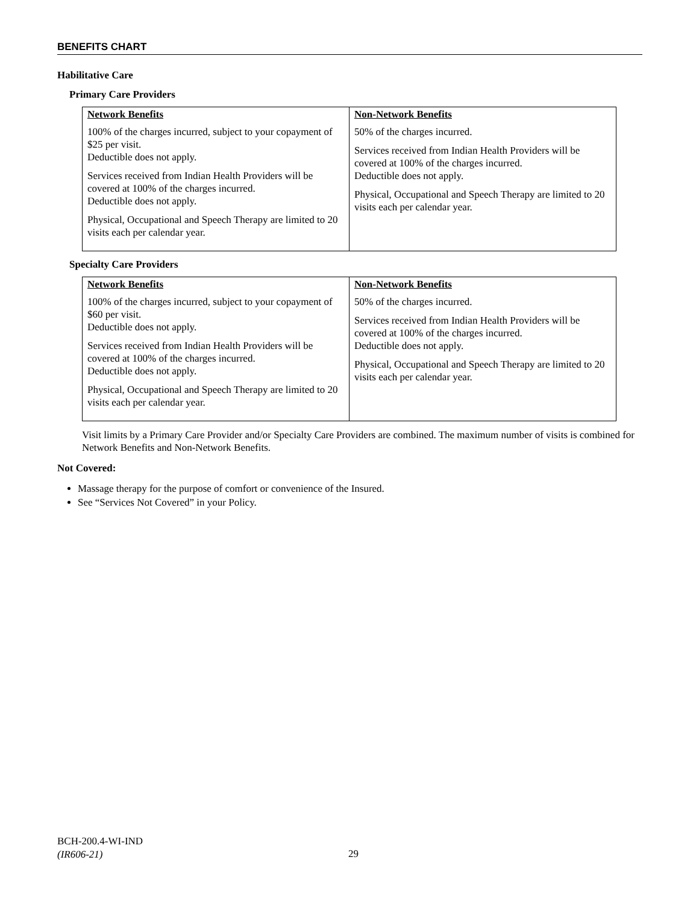BENEFITS CHART
Habilitative Care
Primary Care Providers
| Network Benefits | Non-Network Benefits |
| --- | --- |
| 100% of the charges incurred, subject to your copayment of $25 per visit. Deductible does not apply. Services received from Indian Health Providers will be covered at 100% of the charges incurred. Deductible does not apply. Physical, Occupational and Speech Therapy are limited to 20 visits each per calendar year. | 50% of the charges incurred. Services received from Indian Health Providers will be covered at 100% of the charges incurred. Deductible does not apply. Physical, Occupational and Speech Therapy are limited to 20 visits each per calendar year. |
Specialty Care Providers
| Network Benefits | Non-Network Benefits |
| --- | --- |
| 100% of the charges incurred, subject to your copayment of $60 per visit. Deductible does not apply. Services received from Indian Health Providers will be covered at 100% of the charges incurred. Deductible does not apply. Physical, Occupational and Speech Therapy are limited to 20 visits each per calendar year. | 50% of the charges incurred. Services received from Indian Health Providers will be covered at 100% of the charges incurred. Deductible does not apply. Physical, Occupational and Speech Therapy are limited to 20 visits each per calendar year. |
Visit limits by a Primary Care Provider and/or Specialty Care Providers are combined. The maximum number of visits is combined for Network Benefits and Non-Network Benefits.
Not Covered:
Massage therapy for the purpose of comfort or convenience of the Insured.
See “Services Not Covered” in your Policy.
BCH-200.4-WI-IND
(IR606-21)
29